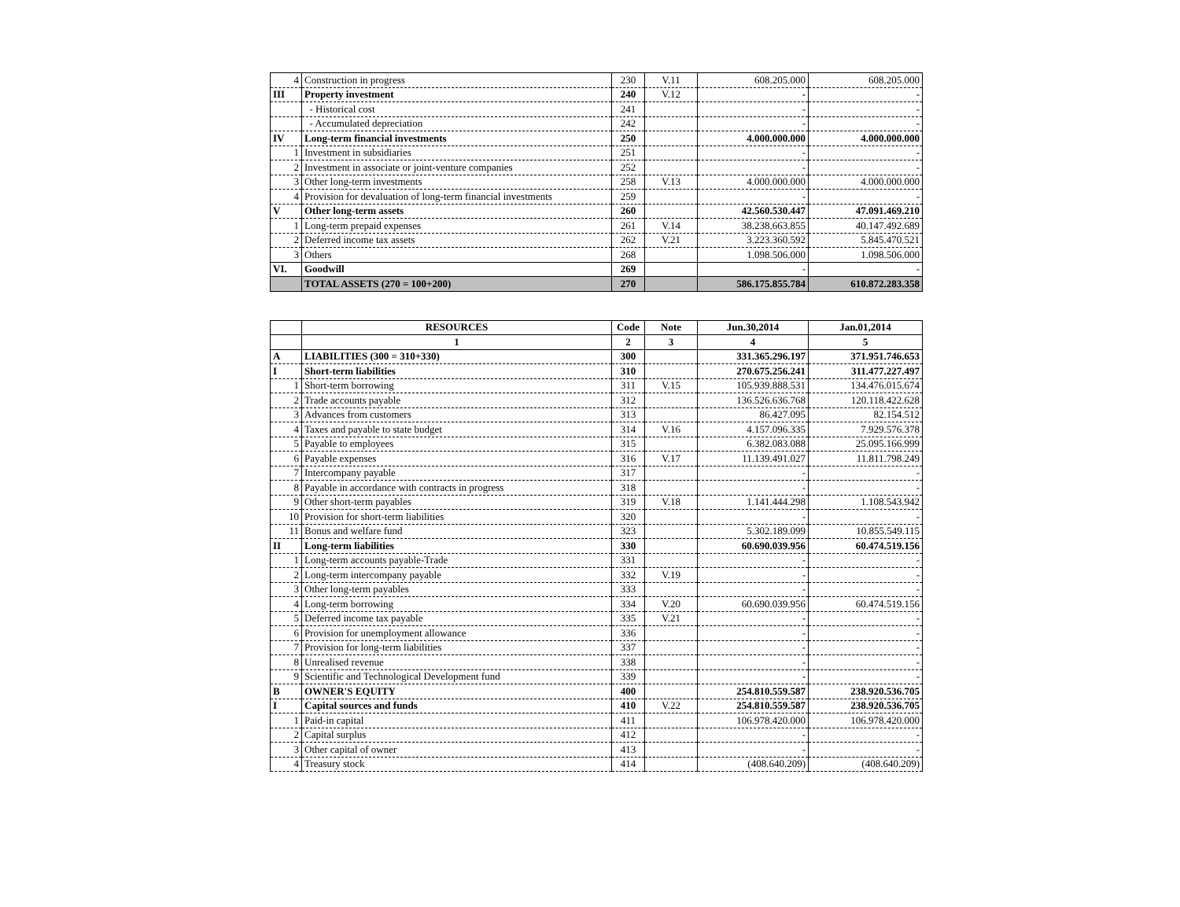| 4 | Construction in progress | 230 | V.11 | 608.205.000 | 608.205.000 |
| III | Property investment | 240 | V.12 | - | - |
| | - Historical cost | 241 | | - | - |
| | - Accumulated depreciation | 242 | | - | - |
| IV | Long-term financial investments | 250 | | 4.000.000.000 | 4.000.000.000 |
| 1 | Investment in subsidiaries | 251 | | - | - |
| 2 | Investment in associate or joint-venture companies | 252 | | - | - |
| 3 | Other long-term investments | 258 | V.13 | 4.000.000.000 | 4.000.000.000 |
| 4 | Provision for devaluation of long-term financial investments | 259 | | - | - |
| V | Other long-term assets | 260 | | 42.560.530.447 | 47.091.469.210 |
| 1 | Long-term prepaid expenses | 261 | V.14 | 38.238.663.855 | 40.147.492.689 |
| 2 | Deferred income tax assets | 262 | V.21 | 3.223.360.592 | 5.845.470.521 |
| 3 | Others | 268 | | 1.098.506.000 | 1.098.506.000 |
| VI. | Goodwill | 269 | | - | - |
| | TOTAL ASSETS (270 = 100+200) | 270 | | 586.175.855.784 | 610.872.283.358 |
| | RESOURCES | Code | Note | Jun.30,2014 | Jan.01,2014 |
| --- | --- | --- | --- | --- | --- |
| | 1 | 2 | 3 | 4 | 5 |
| A | LIABILITIES (300 = 310+330) | 300 | | 331.365.296.197 | 371.951.746.653 |
| I | Short-term liabilities | 310 | | 270.675.256.241 | 311.477.227.497 |
| 1 | Short-term borrowing | 311 | V.15 | 105.939.888.531 | 134.476.015.674 |
| 2 | Trade accounts payable | 312 | | 136.526.636.768 | 120.118.422.628 |
| 3 | Advances from customers | 313 | | 86.427.095 | 82.154.512 |
| 4 | Taxes and payable to state budget | 314 | V.16 | 4.157.096.335 | 7.929.576.378 |
| 5 | Payable to employees | 315 | | 6.382.083.088 | 25.095.166.999 |
| 6 | Payable expenses | 316 | V.17 | 11.139.491.027 | 11.811.798.249 |
| 7 | Intercompany payable | 317 | | - | - |
| 8 | Payable in accordance with contracts in progress | 318 | | - | - |
| 9 | Other short-term payables | 319 | V.18 | 1.141.444.298 | 1.108.543.942 |
| 10 | Provision for short-term liabilities | 320 | | - | - |
| 11 | Bonus and welfare fund | 323 | | 5.302.189.099 | 10.855.549.115 |
| II | Long-term liabilities | 330 | | 60.690.039.956 | 60.474.519.156 |
| 1 | Long-term accounts payable-Trade | 331 | | - | - |
| 2 | Long-term intercompany payable | 332 | V.19 | - | - |
| 3 | Other long-term payables | 333 | | - | - |
| 4 | Long-term borrowing | 334 | V.20 | 60.690.039.956 | 60.474.519.156 |
| 5 | Deferred income tax payable | 335 | V.21 | - | - |
| 6 | Provision for unemployment allowance | 336 | | - | - |
| 7 | Provision for long-term liabilities | 337 | | - | - |
| 8 | Unrealised revenue | 338 | | - | - |
| 9 | Scientific and Technological Development fund | 339 | | - | - |
| B | OWNER'S EQUITY | 400 | | 254.810.559.587 | 238.920.536.705 |
| I | Capital sources and funds | 410 | V.22 | 254.810.559.587 | 238.920.536.705 |
| 1 | Paid-in capital | 411 | | 106.978.420.000 | 106.978.420.000 |
| 2 | Capital surplus | 412 | | - | - |
| 3 | Other capital of owner | 413 | | - | - |
| 4 | Treasury stock | 414 | | (408.640.209) | (408.640.209) |